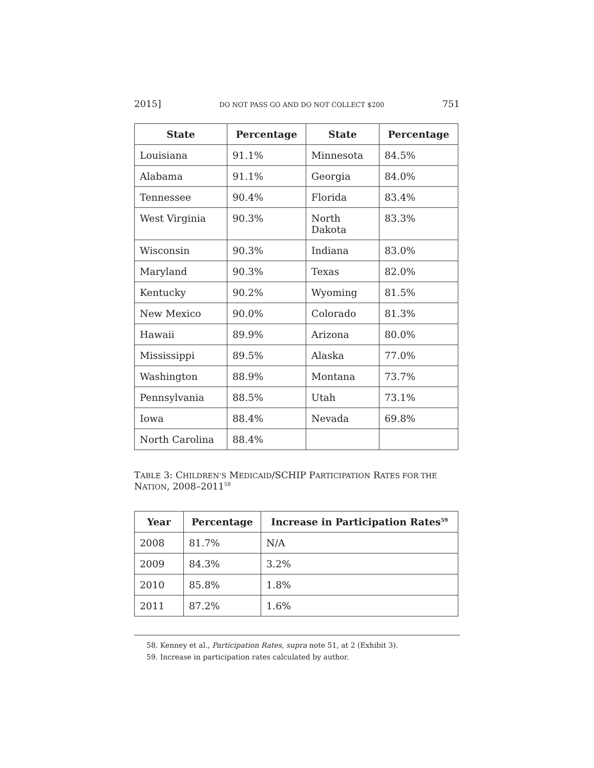2015] DO NOT PASS GO AND DO NOT COLLECT $200 751
| State | Percentage | State | Percentage |
| --- | --- | --- | --- |
| Louisiana | 91.1% | Minnesota | 84.5% |
| Alabama | 91.1% | Georgia | 84.0% |
| Tennessee | 90.4% | Florida | 83.4% |
| West Virginia | 90.3% | North Dakota | 83.3% |
| Wisconsin | 90.3% | Indiana | 83.0% |
| Maryland | 90.3% | Texas | 82.0% |
| Kentucky | 90.2% | Wyoming | 81.5% |
| New Mexico | 90.0% | Colorado | 81.3% |
| Hawaii | 89.9% | Arizona | 80.0% |
| Mississippi | 89.5% | Alaska | 77.0% |
| Washington | 88.9% | Montana | 73.7% |
| Pennsylvania | 88.5% | Utah | 73.1% |
| Iowa | 88.4% | Nevada | 69.8% |
| North Carolina | 88.4% | | |
TABLE 3: CHILDREN’S MEDICAID/SCHIP PARTICIPATION RATES FOR THE NATION, 2008–2011<sup>58</sup>
| Year | Percentage | Increase in Participation Rates<sup>59</sup> |
| --- | --- | --- |
| 2008 | 81.7% | N/A |
| 2009 | 84.3% | 3.2% |
| 2010 | 85.8% | 1.8% |
| 2011 | 87.2% | 1.6% |
58. Kenney et al., Participation Rates, supra note 51, at 2 (Exhibit 3).
59. Increase in participation rates calculated by author.